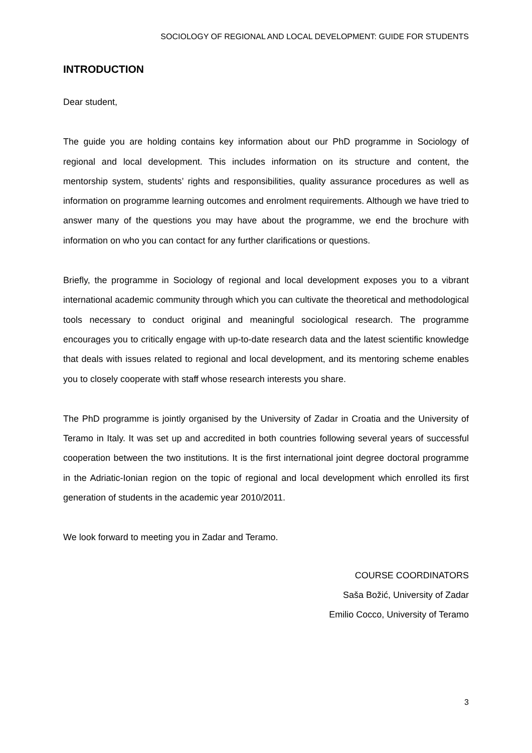SOCIOLOGY OF REGIONAL AND LOCAL DEVELOPMENT: GUIDE FOR STUDENTS
INTRODUCTION
Dear student,
The guide you are holding contains key information about our PhD programme in Sociology of regional and local development. This includes information on its structure and content, the mentorship system, students’ rights and responsibilities, quality assurance procedures as well as information on programme learning outcomes and enrolment requirements. Although we have tried to answer many of the questions you may have about the programme, we end the brochure with information on who you can contact for any further clarifications or questions.
Briefly, the programme in Sociology of regional and local development exposes you to a vibrant international academic community through which you can cultivate the theoretical and methodological tools necessary to conduct original and meaningful sociological research. The programme encourages you to critically engage with up-to-date research data and the latest scientific knowledge that deals with issues related to regional and local development, and its mentoring scheme enables you to closely cooperate with staff whose research interests you share.
The PhD programme is jointly organised by the University of Zadar in Croatia and the University of Teramo in Italy. It was set up and accredited in both countries following several years of successful cooperation between the two institutions. It is the first international joint degree doctoral programme in the Adriatic-Ionian region on the topic of regional and local development which enrolled its first generation of students in the academic year 2010/2011.
We look forward to meeting you in Zadar and Teramo.
COURSE COORDINATORS
Saša Božić, University of Zadar
Emilio Cocco, University of Teramo
3